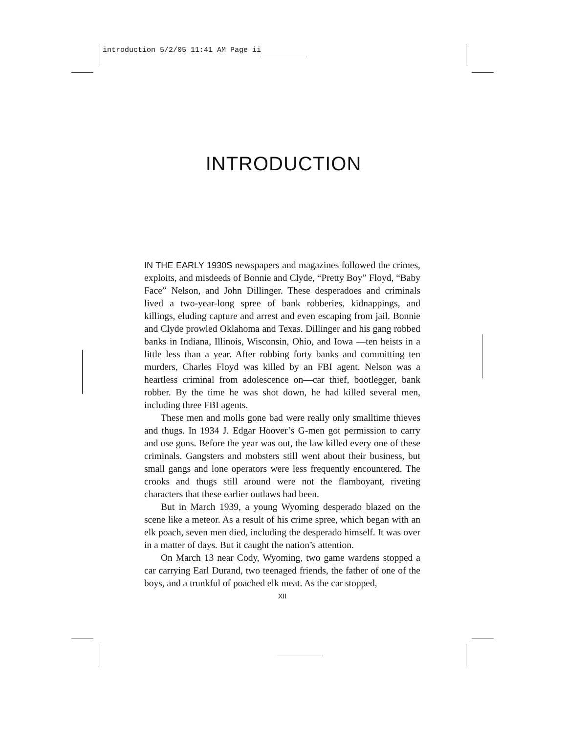introduction 5/2/05 11:41 AM Page ii
INTRODUCTION
IN THE EARLY 1930S newspapers and magazines followed the crimes, exploits, and misdeeds of Bonnie and Clyde, “Pretty Boy” Floyd, “Baby Face” Nelson, and John Dillinger. These desperadoes and criminals lived a two-year-long spree of bank robberies, kidnappings, and killings, eluding capture and arrest and even escaping from jail. Bonnie and Clyde prowled Oklahoma and Texas. Dillinger and his gang robbed banks in Indiana, Illinois, Wisconsin, Ohio, and Iowa —ten heists in a little less than a year. After robbing forty banks and committing ten murders, Charles Floyd was killed by an FBI agent. Nelson was a heartless criminal from adolescence on—car thief, bootlegger, bank robber. By the time he was shot down, he had killed several men, including three FBI agents.
These men and molls gone bad were really only smalltime thieves and thugs. In 1934 J. Edgar Hoover’s G-men got permission to carry and use guns. Before the year was out, the law killed every one of these criminals. Gangsters and mobsters still went about their business, but small gangs and lone operators were less frequently encountered. The crooks and thugs still around were not the flamboyant, riveting characters that these earlier outlaws had been.
But in March 1939, a young Wyoming desperado blazed on the scene like a meteor. As a result of his crime spree, which began with an elk poach, seven men died, including the desperado himself. It was over in a matter of days. But it caught the nation’s attention.
On March 13 near Cody, Wyoming, two game wardens stopped a car carrying Earl Durand, two teenaged friends, the father of one of the boys, and a trunkful of poached elk meat. As the car stopped,
XII